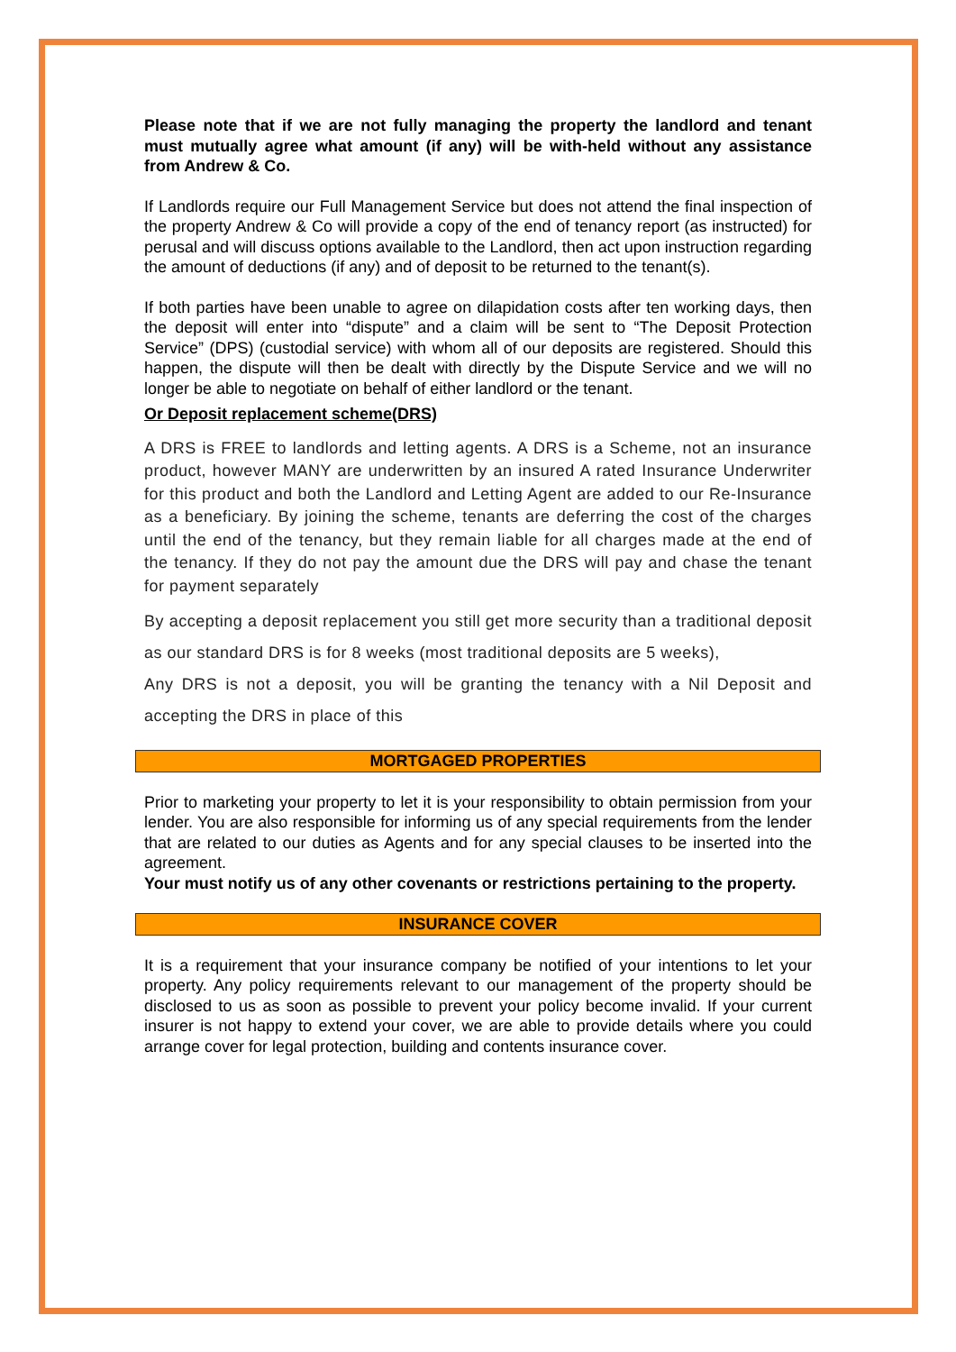Please note that if we are not fully managing the property the landlord and tenant must mutually agree what amount (if any) will be with-held without any assistance from Andrew & Co.
If Landlords require our Full Management Service but does not attend the final inspection of the property Andrew & Co will provide a copy of the end of tenancy report (as instructed) for perusal and will discuss options available to the Landlord, then act upon instruction regarding the amount of deductions (if any) and of deposit to be returned to the tenant(s).
If both parties have been unable to agree on dilapidation costs after ten working days, then the deposit will enter into “dispute” and a claim will be sent to “The Deposit Protection Service” (DPS) (custodial service) with whom all of our deposits are registered. Should this happen, the dispute will then be dealt with directly by the Dispute Service and we will no longer be able to negotiate on behalf of either landlord or the tenant.
Or Deposit replacement scheme(DRS)
A DRS is FREE to landlords and letting agents. A DRS is a Scheme, not an insurance product, however MANY are underwritten by an insured A rated Insurance Underwriter for this product and both the Landlord and Letting Agent are added to our Re-Insurance as a beneficiary. By joining the scheme, tenants are deferring the cost of the charges until the end of the tenancy, but they remain liable for all charges made at the end of the tenancy. If they do not pay the amount due the DRS will pay and chase the tenant for payment separately
By accepting a deposit replacement you still get more security than a traditional deposit as our standard DRS is for 8 weeks (most traditional deposits are 5 weeks),
Any DRS is not a deposit, you will be granting the tenancy with a Nil Deposit and accepting the DRS in place of this
MORTGAGED PROPERTIES
Prior to marketing your property to let it is your responsibility to obtain permission from your lender. You are also responsible for informing us of any special requirements from the lender that are related to our duties as Agents and for any special clauses to be inserted into the agreement.
Your must notify us of any other covenants or restrictions pertaining to the property.
INSURANCE COVER
It is a requirement that your insurance company be notified of your intentions to let your property. Any policy requirements relevant to our management of the property should be disclosed to us as soon as possible to prevent your policy become invalid. If your current insurer is not happy to extend your cover, we are able to provide details where you could arrange cover for legal protection, building and contents insurance cover.